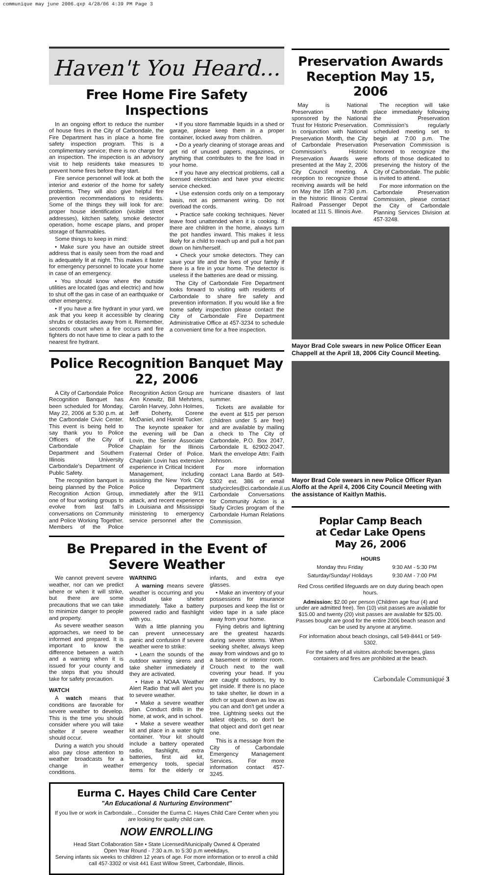communique may june 2006.qxp 4/28/06 4:39 PM Page 3
Haven't You Heard...
Free Home Fire Safety Inspections
In an ongoing effort to reduce the number of house fires in the City of Carbondale, the Fire Department has in place a home fire safety inspection program. This is a complimentary service; there is no charge for an inspection. The inspection is an advisory visit to help residents take measures to prevent home fires before they start.
Fire service personnel will look at both the interior and exterior of the home for safety problems. They will also give helpful fire prevention recommendations to residents. Some of the things they will look for are: proper house identification (visible street addresses), kitchen safety, smoke detector operation, home escape plans, and proper storage of flammables.
Some things to keep in mind:
• Make sure you have an outside street address that is easily seen from the road and is adequately lit at night. This makes it faster for emergency personnel to locate your home in case of an emergency.
• You should know where the outside utilities are located (gas and electric) and how to shut off the gas in case of an earthquake or other emergency.
• If you have a fire hydrant in your yard, we ask that you keep it accessible by clearing shrubs or obstacles away from it. Remember, seconds count when a fire occurs and fire fighters do not have time to clear a path to the nearest fire hydrant.
• If you store flammable liquids in a shed or garage, please keep them in a proper container, locked away from children.
• Do a yearly cleaning of storage areas and get rid of unused papers, magazines, or anything that contributes to the fire load in your home.
• If you have any electrical problems, call a licensed electrician and have your electric service checked.
• Use extension cords only on a temporary basis, not as permanent wiring. Do not overload the cords.
• Practice safe cooking techniques. Never leave food unattended when it is cooking. If there are children in the home, always turn the pot handles inward. This makes it less likely for a child to reach up and pull a hot pan down on him/herself.
• Check your smoke detectors. They can save your life and the lives of your family if there is a fire in your home. The detector is useless if the batteries are dead or missing.
The City of Carbondale Fire Department looks forward to visiting with residents of Carbondale to share fire safety and prevention information. If you would like a fire home safety inspection please contact the City of Carbondale Fire Department Administrative Office at 457-3234 to schedule a convenient time for a free inspection.
Police Recognition Banquet May 22, 2006
A City of Carbondale Police Recognition Banquet has been scheduled for Monday, May 22, 2006 at 5:30 p.m. at the Carbondale Civic Center. This event is being held to say thank you to Police Officers of the City of Carbondale Police Department and Southern Illinois University Carbondale's Department of Public Safety.
The recognition banquet is being planned by the Police Recognition Action Group, one of four working groups to evolve from last fall's conversations on Community and Police Working Together. Members of the Police Recognition Action Group are Ann Knewitz, Bill Mehrtens, Carolin Harvey, John Holmes, Jeff Doherty, Corene McDaniel, and Harold Tucker.
The keynote speaker for the evening will be Dan Lovin, the Senior Associate Chaplain for the Illinois Fraternal Order of Police. Chaplain Lovin has extensive experience in Critical Incident Management, including assisting the New York City Police Department immediately after the 9/11 attack, and recent experience in Louisiana and Mississippi ministering to emergency service personnel after the hurricane disasters of last summer.
Tickets are available for the event at $15 per person (children under 5 are free) and are available by mailing a check to The City of Carbondale, P.O. Box 2047, Carbondale IL 62902-2047. Mark the envelope Attn: Faith Johnson.
For more information contact Lana Bardo at 549-5302 ext. 386 or email studycircles@ci.carbondale.il.us. Carbondale Conversations for Community Action is a Study Circles program of the Carbondale Human Relations Commission.
Be Prepared in the Event of Severe Weather
We cannot prevent severe weather, nor can we predict where or when it will strike, but there are some precautions that we can take to minimize danger to people and property.
As severe weather season approaches, we need to be informed and prepared. It is important to know the difference between a watch and a warning when it is issued for your county and the steps that you should take for safety precaution.
WATCH
A watch means that conditions are favorable for severe weather to develop. This is the time you should consider where you will take shelter if severe weather should occur.
During a watch you should also pay close attention to weather broadcasts for a change in weather conditions.
WARNING
A warning means severe weather is occurring and you should take shelter immediately. Take a battery powered radio and flashlight with you.
With a little planning you can prevent unnecessary panic and confusion if severe weather were to strike:
• Learn the sounds of the outdoor warning sirens and take shelter immediately if they are activated.
• Have a NOAA Weather Alert Radio that will alert you to severe weather.
• Make a severe weather plan. Conduct drills in the home, at work, and in school.
• Make a severe weather kit and place in a water tight container. Your kit should include a battery operated radio, flashlight, extra batteries, first aid kit, emergency tools, special items for the elderly or infants, and extra eye glasses.
• Make an inventory of your possessions for insurance purposes and keep the list or video tape in a safe place away from your home.
Flying debris and lightning are the greatest hazards during severe storms. When seeking shelter, always keep away from windows and go to a basement or interior room. Crouch next to the wall covering your head. If you are caught outdoors, try to get inside. If there is no place to take shelter, lie down in a ditch or squat down as low as you can and don't get under a tree. Lightning seeks out the tallest objects, so don't be that object and don't get near one.
This is a message from the City of Carbondale Emergency Management Services. For more information contact 457-3245.
Eurma C. Hayes Child Care Center
"An Educational & Nurturing Environment"
If you live or work in Carbondale... Consider the Eurma C. Hayes Child Care Center when you are looking for quality child care.
NOW ENROLLING
Head Start Collaboration Site • State Licensed/Municipally Owned & Operated
Open Year Round - 7:30 a.m. to 5:30 p.m weekdays.
Serving infants six weeks to children 12 years of age. For more information or to enroll a child call 457-3302 or visit 441 East Willow Street, Carbondale, Illinois.
Preservation Awards Reception May 15, 2006
May is National Preservation Month sponsored by the National Trust for Historic Preservation. In conjunction with National Preservation Month, the City of Carbondale Preservation Commission's Historic Preservation Awards were presented at the May 2, 2006 City Council meeting. A reception to recognize those receiving awards will be held on May the 15th at 7:30 p.m. in the historic Illinois Central Railroad Passenger Depot located at 111 S. Illinois Ave.
The reception will take place immediately following the Preservation Commission's regularly scheduled meeting set to begin at 7:00 p.m. The Preservation Commission is honored to recognize the efforts of those dedicated to preserving the history of the City of Carbondale. The public is invited to attend.
For more information on the Carbondale Preservation Commission, please contact the City of Carbondale Planning Services Division at 457-3248.
Mayor Brad Cole swears in new Police Officer Eean Chappell at the April 18, 2006 City Council Meeting.
Mayor Brad Cole swears in new Police Officer Ryan Aloffo at the April 4, 2006 City Council Meeting with the assistance of Kaitlyn Mathis.
Poplar Camp Beach
at Cedar Lake Opens
May 26, 2006
| HOURS | |
| --- | --- |
| Monday thru Friday | 9:30 AM - 5:30 PM |
| Saturday/Sunday/ Holidays | 9:30 AM - 7:00 PM |
Red Cross certified lifeguards are on duty during beach open hours.
Admission: $2.00 per person (Children age four (4) and under are admitted free). Ten (10) visit passes are available for $15.00 and twenty (20) visit passes are available for $25.00. Passes bought are good for the entire 2006 beach season and can be used by anyone at anytime.
For information about beach closings, call 549-8441 or 549-5302.
For the safety of all visitors alcoholic beverages, glass containers and fires are prohibited at the beach.
Carbondale Communiqué 3